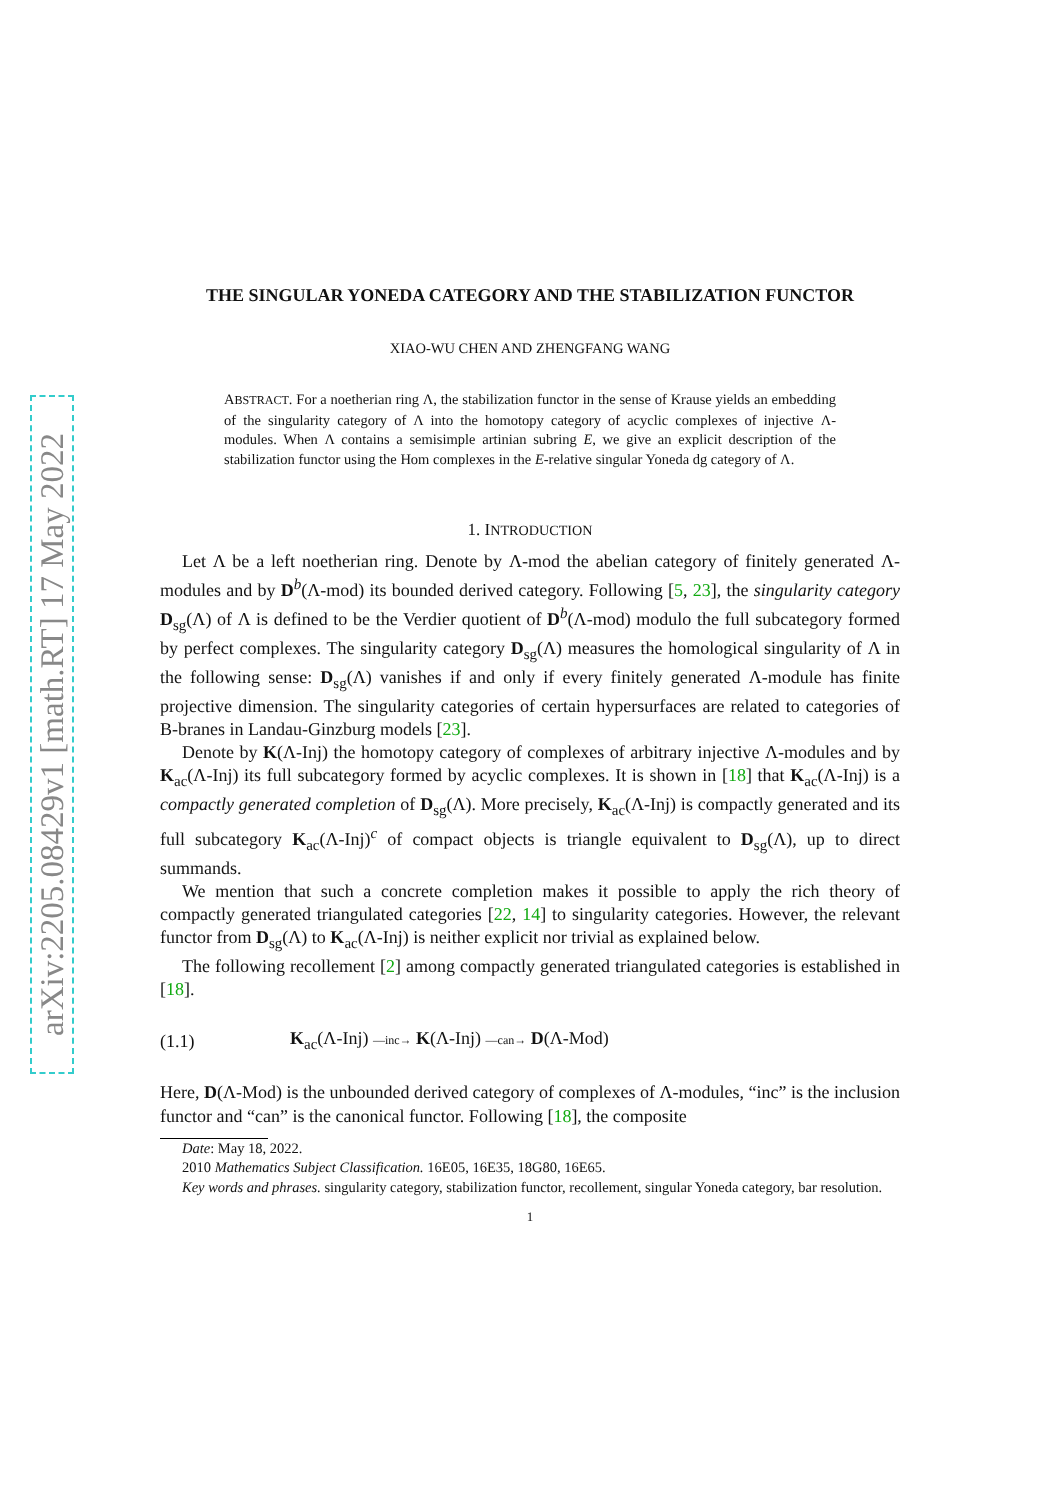arXiv:2205.08429v1 [math.RT] 17 May 2022
THE SINGULAR YONEDA CATEGORY AND THE STABILIZATION FUNCTOR
XIAO-WU CHEN AND ZHENGFANG WANG
ABSTRACT. For a noetherian ring Λ, the stabilization functor in the sense of Krause yields an embedding of the singularity category of Λ into the homotopy category of acyclic complexes of injective Λ-modules. When Λ contains a semisimple artinian subring E, we give an explicit description of the stabilization functor using the Hom complexes in the E-relative singular Yoneda dg category of Λ.
1. INTRODUCTION
Let Λ be a left noetherian ring. Denote by Λ-mod the abelian category of finitely generated Λ-modules and by D<sup>b</sup>(Λ-mod) its bounded derived category. Following [5, 23], the singularity category D<sub>sg</sub>(Λ) of Λ is defined to be the Verdier quotient of D<sup>b</sup>(Λ-mod) modulo the full subcategory formed by perfect complexes. The singularity category D<sub>sg</sub>(Λ) measures the homological singularity of Λ in the following sense: D<sub>sg</sub>(Λ) vanishes if and only if every finitely generated Λ-module has finite projective dimension. The singularity categories of certain hypersurfaces are related to categories of B-branes in Landau-Ginzburg models [23].
Denote by K(Λ-Inj) the homotopy category of complexes of arbitrary injective Λ-modules and by K<sub>ac</sub>(Λ-Inj) its full subcategory formed by acyclic complexes. It is shown in [18] that K<sub>ac</sub>(Λ-Inj) is a compactly generated completion of D<sub>sg</sub>(Λ). More precisely, K<sub>ac</sub>(Λ-Inj) is compactly generated and its full subcategory K<sub>ac</sub>(Λ-Inj)<sup>c</sup> of compact objects is triangle equivalent to D<sub>sg</sub>(Λ), up to direct summands.
We mention that such a concrete completion makes it possible to apply the rich theory of compactly generated triangulated categories [22, 14] to singularity categories. However, the relevant functor from D<sub>sg</sub>(Λ) to K<sub>ac</sub>(Λ-Inj) is neither explicit nor trivial as explained below.
The following recollement [2] among compactly generated triangulated categories is established in [18].
(1.1) K<sub>ac</sub>(Λ-Inj) —inc→ K(Λ-Inj) —can→ D(Λ-Mod)
Here, D(Λ-Mod) is the unbounded derived category of complexes of Λ-modules, “inc” is the inclusion functor and “can” is the canonical functor. Following [18], the composite
Date: May 18, 2022.
2010 Mathematics Subject Classification. 16E05, 16E35, 18G80, 16E65.
Key words and phrases. singularity category, stabilization functor, recollement, singular Yoneda category, bar resolution.
1